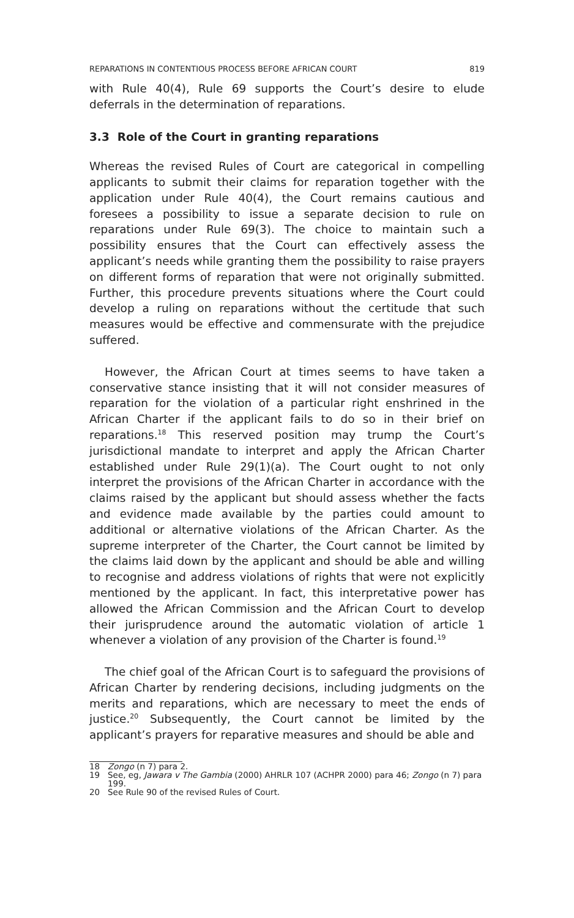REPARATIONS IN CONTENTIOUS PROCESS BEFORE AFRICAN COURT 819
with Rule 40(4), Rule 69 supports the Court’s desire to elude deferrals in the determination of reparations.
3.3 Role of the Court in granting reparations
Whereas the revised Rules of Court are categorical in compelling applicants to submit their claims for reparation together with the application under Rule 40(4), the Court remains cautious and foresees a possibility to issue a separate decision to rule on reparations under Rule 69(3). The choice to maintain such a possibility ensures that the Court can effectively assess the applicant’s needs while granting them the possibility to raise prayers on different forms of reparation that were not originally submitted. Further, this procedure prevents situations where the Court could develop a ruling on reparations without the certitude that such measures would be effective and commensurate with the prejudice suffered.
However, the African Court at times seems to have taken a conservative stance insisting that it will not consider measures of reparation for the violation of a particular right enshrined in the African Charter if the applicant fails to do so in their brief on reparations.<sup>18</sup> This reserved position may trump the Court’s jurisdictional mandate to interpret and apply the African Charter established under Rule 29(1)(a). The Court ought to not only interpret the provisions of the African Charter in accordance with the claims raised by the applicant but should assess whether the facts and evidence made available by the parties could amount to additional or alternative violations of the African Charter. As the supreme interpreter of the Charter, the Court cannot be limited by the claims laid down by the applicant and should be able and willing to recognise and address violations of rights that were not explicitly mentioned by the applicant. In fact, this interpretative power has allowed the African Commission and the African Court to develop their jurisprudence around the automatic violation of article 1 whenever a violation of any provision of the Charter is found.<sup>19</sup>
The chief goal of the African Court is to safeguard the provisions of African Charter by rendering decisions, including judgments on the merits and reparations, which are necessary to meet the ends of justice.<sup>20</sup> Subsequently, the Court cannot be limited by the applicant’s prayers for reparative measures and should be able and
18 Zongo (n 7) para 2.
19 See, eg, Jawara v The Gambia (2000) AHRLR 107 (ACHPR 2000) para 46; Zongo (n 7) para 199.
20 See Rule 90 of the revised Rules of Court.